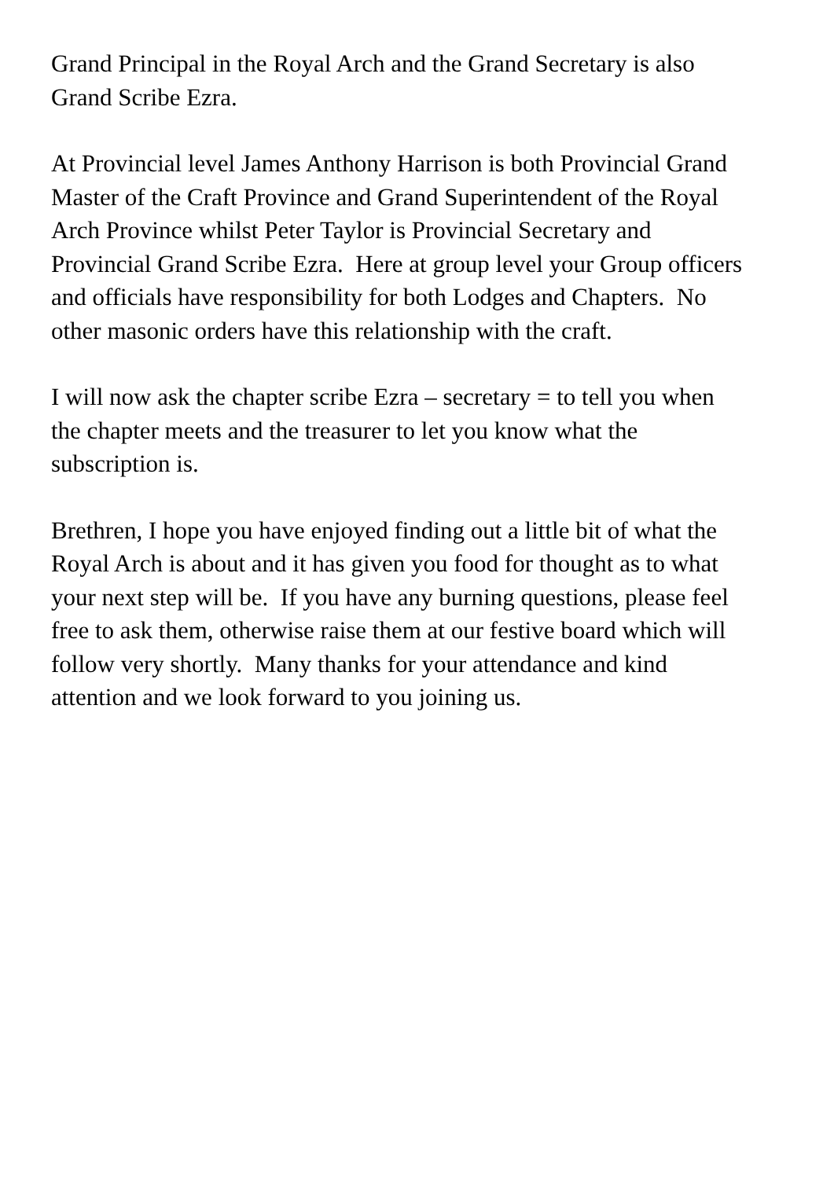Grand Principal in the Royal Arch and the Grand Secretary is also
Grand Scribe Ezra.
At Provincial level James Anthony Harrison is both Provincial Grand
Master of the Craft Province and Grand Superintendent of the Royal
Arch Province whilst Peter Taylor is Provincial Secretary and
Provincial Grand Scribe Ezra. Here at group level your Group officers
and officials have responsibility for both Lodges and Chapters. No
other masonic orders have this relationship with the craft.
I will now ask the chapter scribe Ezra – secretary = to tell you when
the chapter meets and the treasurer to let you know what the
subscription is.
Brethren, I hope you have enjoyed finding out a little bit of what the
Royal Arch is about and it has given you food for thought as to what
your next step will be. If you have any burning questions, please feel
free to ask them, otherwise raise them at our festive board which will
follow very shortly. Many thanks for your attendance and kind
attention and we look forward to you joining us.